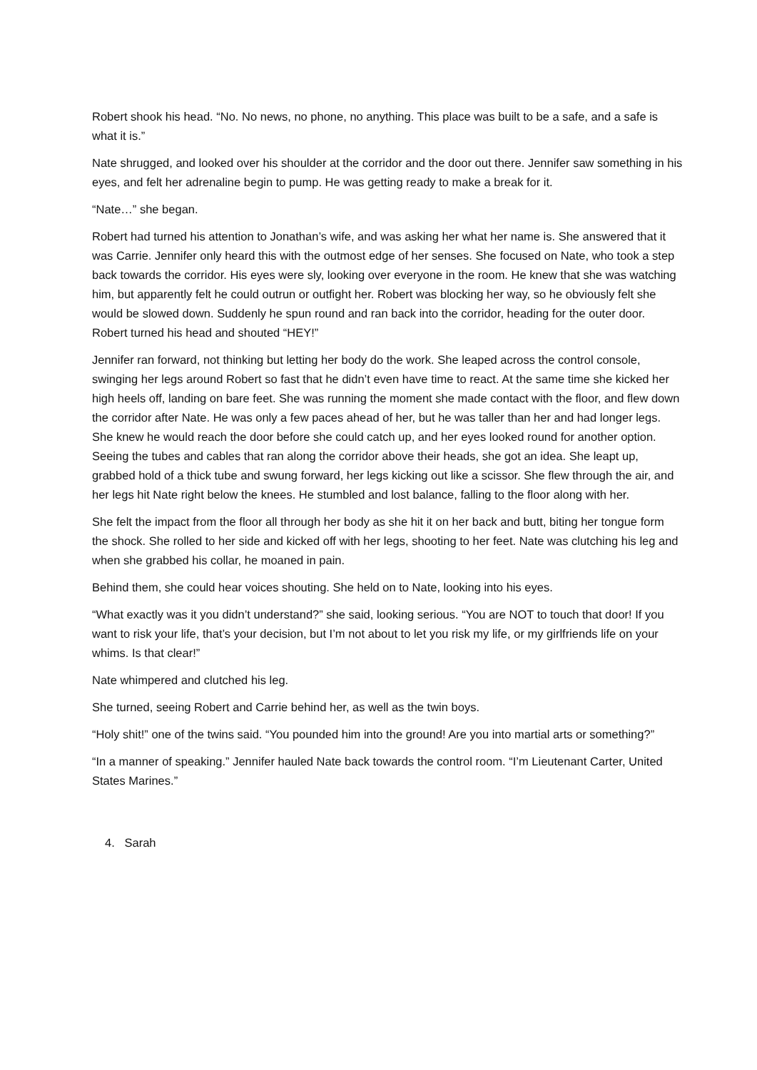Robert shook his head. “No. No news, no phone, no anything. This place was built to be a safe, and a safe is what it is.”
Nate shrugged, and looked over his shoulder at the corridor and the door out there. Jennifer saw something in his eyes, and felt her adrenaline begin to pump. He was getting ready to make a break for it.
“Nate…” she began.
Robert had turned his attention to Jonathan’s wife, and was asking her what her name is. She answered that it was Carrie. Jennifer only heard this with the outmost edge of her senses. She focused on Nate, who took a step back towards the corridor. His eyes were sly, looking over everyone in the room. He knew that she was watching him, but apparently felt he could outrun or outfight her. Robert was blocking her way, so he obviously felt she would be slowed down. Suddenly he spun round and ran back into the corridor, heading for the outer door. Robert turned his head and shouted “HEY!”
Jennifer ran forward, not thinking but letting her body do the work. She leaped across the control console, swinging her legs around Robert so fast that he didn’t even have time to react. At the same time she kicked her high heels off, landing on bare feet. She was running the moment she made contact with the floor, and flew down the corridor after Nate. He was only a few paces ahead of her, but he was taller than her and had longer legs. She knew he would reach the door before she could catch up, and her eyes looked round for another option. Seeing the tubes and cables that ran along the corridor above their heads, she got an idea. She leapt up, grabbed hold of a thick tube and swung forward, her legs kicking out like a scissor. She flew through the air, and her legs hit Nate right below the knees. He stumbled and lost balance, falling to the floor along with her.
She felt the impact from the floor all through her body as she hit it on her back and butt, biting her tongue form the shock. She rolled to her side and kicked off with her legs, shooting to her feet. Nate was clutching his leg and when she grabbed his collar, he moaned in pain.
Behind them, she could hear voices shouting. She held on to Nate, looking into his eyes.
“What exactly was it you didn’t understand?” she said, looking serious. “You are NOT to touch that door! If you want to risk your life, that’s your decision, but I’m not about to let you risk my life, or my girlfriends life on your whims. Is that clear!”
Nate whimpered and clutched his leg.
She turned, seeing Robert and Carrie behind her, as well as the twin boys.
“Holy shit!” one of the twins said. “You pounded him into the ground! Are you into martial arts or something?”
“In a manner of speaking.” Jennifer hauled Nate back towards the control room. “I’m Lieutenant Carter, United States Marines.”
4. Sarah